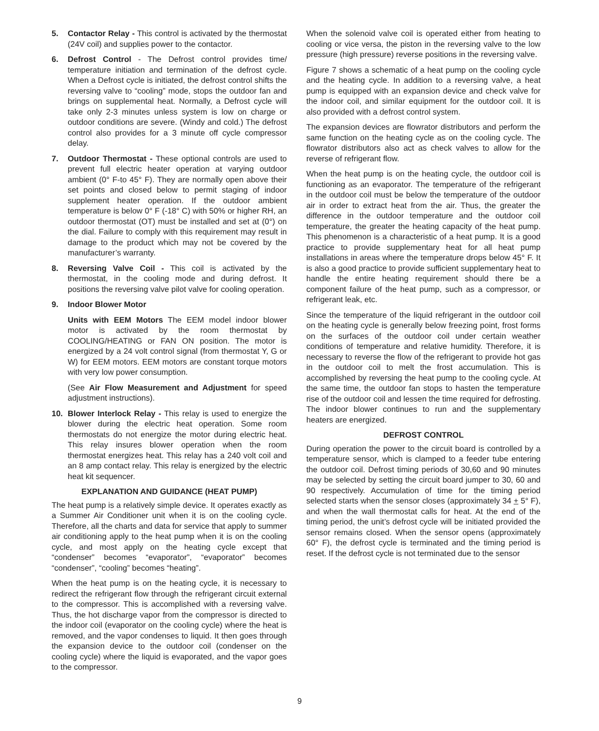5. Contactor Relay - This control is activated by the thermostat (24V coil) and supplies power to the contactor.
6. Defrost Control - The Defrost control provides time/ temperature initiation and termination of the defrost cycle. When a Defrost cycle is initiated, the defrost control shifts the reversing valve to “cooling” mode, stops the outdoor fan and brings on supplemental heat. Normally, a Defrost cycle will take only 2-3 minutes unless system is low on charge or outdoor conditions are severe. (Windy and cold.) The defrost control also provides for a 3 minute off cycle compressor delay.
7. Outdoor Thermostat - These optional controls are used to prevent full electric heater operation at varying outdoor ambient (0° F-to 45° F). They are normally open above their set points and closed below to permit staging of indoor supplement heater operation. If the outdoor ambient temperature is below 0° F (-18° C) with 50% or higher RH, an outdoor thermostat (OT) must be installed and set at (0°) on the dial. Failure to comply with this requirement may result in damage to the product which may not be covered by the manufacturer’s warranty.
8. Reversing Valve Coil - This coil is activated by the thermostat, in the cooling mode and during defrost. It positions the reversing valve pilot valve for cooling operation.
9. Indoor Blower Motor
Units with EEM Motors The EEM model indoor blower motor is activated by the room thermostat by COOLING/HEATING or FAN ON position. The motor is energized by a 24 volt control signal (from thermostat Y, G or W) for EEM motors. EEM motors are constant torque motors with very low power consumption.
(See Air Flow Measurement and Adjustment for speed adjustment instructions).
10. Blower Interlock Relay - This relay is used to energize the blower during the electric heat operation. Some room thermostats do not energize the motor during electric heat. This relay insures blower operation when the room thermostat energizes heat. This relay has a 240 volt coil and an 8 amp contact relay. This relay is energized by the electric heat kit sequencer.
EXPLANATION AND GUIDANCE (HEAT PUMP)
The heat pump is a relatively simple device. It operates exactly as a Summer Air Conditioner unit when it is on the cooling cycle. Therefore, all the charts and data for service that apply to summer air conditioning apply to the heat pump when it is on the cooling cycle, and most apply on the heating cycle except that “condenser” becomes “evaporator”, “evaporator” becomes “condenser”, “cooling” becomes “heating”.
When the heat pump is on the heating cycle, it is necessary to redirect the refrigerant flow through the refrigerant circuit external to the compressor. This is accomplished with a reversing valve. Thus, the hot discharge vapor from the compressor is directed to the indoor coil (evaporator on the cooling cycle) where the heat is removed, and the vapor condenses to liquid. It then goes through the expansion device to the outdoor coil (condenser on the cooling cycle) where the liquid is evaporated, and the vapor goes to the compressor.
When the solenoid valve coil is operated either from heating to cooling or vice versa, the piston in the reversing valve to the low pressure (high pressure) reverse positions in the reversing valve.
Figure 7 shows a schematic of a heat pump on the cooling cycle and the heating cycle. In addition to a reversing valve, a heat pump is equipped with an expansion device and check valve for the indoor coil, and similar equipment for the outdoor coil. It is also provided with a defrost control system.
The expansion devices are flowrator distributors and perform the same function on the heating cycle as on the cooling cycle. The flowrator distributors also act as check valves to allow for the reverse of refrigerant flow.
When the heat pump is on the heating cycle, the outdoor coil is functioning as an evaporator. The temperature of the refrigerant in the outdoor coil must be below the temperature of the outdoor air in order to extract heat from the air. Thus, the greater the difference in the outdoor temperature and the outdoor coil temperature, the greater the heating capacity of the heat pump. This phenomenon is a characteristic of a heat pump. It is a good practice to provide supplementary heat for all heat pump installations in areas where the temperature drops below 45° F. It is also a good practice to provide sufficient supplementary heat to handle the entire heating requirement should there be a component failure of the heat pump, such as a compressor, or refrigerant leak, etc.
Since the temperature of the liquid refrigerant in the outdoor coil on the heating cycle is generally below freezing point, frost forms on the surfaces of the outdoor coil under certain weather conditions of temperature and relative humidity. Therefore, it is necessary to reverse the flow of the refrigerant to provide hot gas in the outdoor coil to melt the frost accumulation. This is accomplished by reversing the heat pump to the cooling cycle. At the same time, the outdoor fan stops to hasten the temperature rise of the outdoor coil and lessen the time required for defrosting. The indoor blower continues to run and the supplementary heaters are energized.
DEFROST CONTROL
During operation the power to the circuit board is controlled by a temperature sensor, which is clamped to a feeder tube entering the outdoor coil. Defrost timing periods of 30,60 and 90 minutes may be selected by setting the circuit board jumper to 30, 60 and 90 respectively. Accumulation of time for the timing period selected starts when the sensor closes (approximately 34 + 5° F), and when the wall thermostat calls for heat. At the end of the timing period, the unit’s defrost cycle will be initiated provided the sensor remains closed. When the sensor opens (approximately 60° F), the defrost cycle is terminated and the timing period is reset. If the defrost cycle is not terminated due to the sensor
9